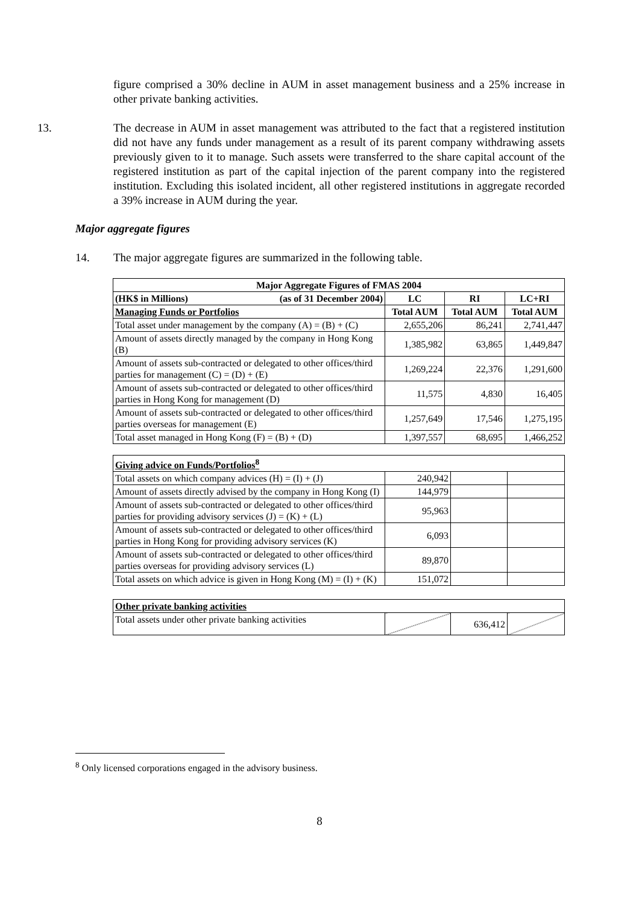figure comprised a 30% decline in AUM in asset management business and a 25% increase in other private banking activities.
13. The decrease in AUM in asset management was attributed to the fact that a registered institution did not have any funds under management as a result of its parent company withdrawing assets previously given to it to manage. Such assets were transferred to the share capital account of the registered institution as part of the capital injection of the parent company into the registered institution. Excluding this isolated incident, all other registered institutions in aggregate recorded a 39% increase in AUM during the year.
Major aggregate figures
14. The major aggregate figures are summarized in the following table.
| Major Aggregate Figures of FMAS 2004 | | | |
| (HK$ in Millions) (as of 31 December 2004) | LC | RI | LC+RI |
| Managing Funds or Portfolios | Total AUM | Total AUM | Total AUM |
| Total asset under management by the company (A) = (B) + (C) | 2,655,206 | 86,241 | 2,741,447 |
| Amount of assets directly managed by the company in Hong Kong (B) | 1,385,982 | 63,865 | 1,449,847 |
| Amount of assets sub-contracted or delegated to other offices/third parties for management (C) = (D) + (E) | 1,269,224 | 22,376 | 1,291,600 |
| Amount of assets sub-contracted or delegated to other offices/third parties in Hong Kong for management (D) | 11,575 | 4,830 | 16,405 |
| Amount of assets sub-contracted or delegated to other offices/third parties overseas for management (E) | 1,257,649 | 17,546 | 1,275,195 |
| Total asset managed in Hong Kong (F) = (B) + (D) | 1,397,557 | 68,695 | 1,466,252 |
| Giving advice on Funds/Portfolios<sup>8</sup> | | | |
| Total assets on which company advices (H) = (I) + (J) | 240,942 | | |
| Amount of assets directly advised by the company in Hong Kong (I) | 144,979 | | |
| Amount of assets sub-contracted or delegated to other offices/third parties for providing advisory services (J) = (K) + (L) | 95,963 | | |
| Amount of assets sub-contracted or delegated to other offices/third parties in Hong Kong for providing advisory services (K) | 6,093 | | |
| Amount of assets sub-contracted or delegated to other offices/third parties overseas for providing advisory services (L) | 89,870 | | |
| Total assets on which advice is given in Hong Kong (M) = (I) + (K) | 151,072 | | |
| Other private banking activities | | | |
| Total assets under other private banking activities | | 636,412 | |
<sup>8</sup> Only licensed corporations engaged in the advisory business.
8